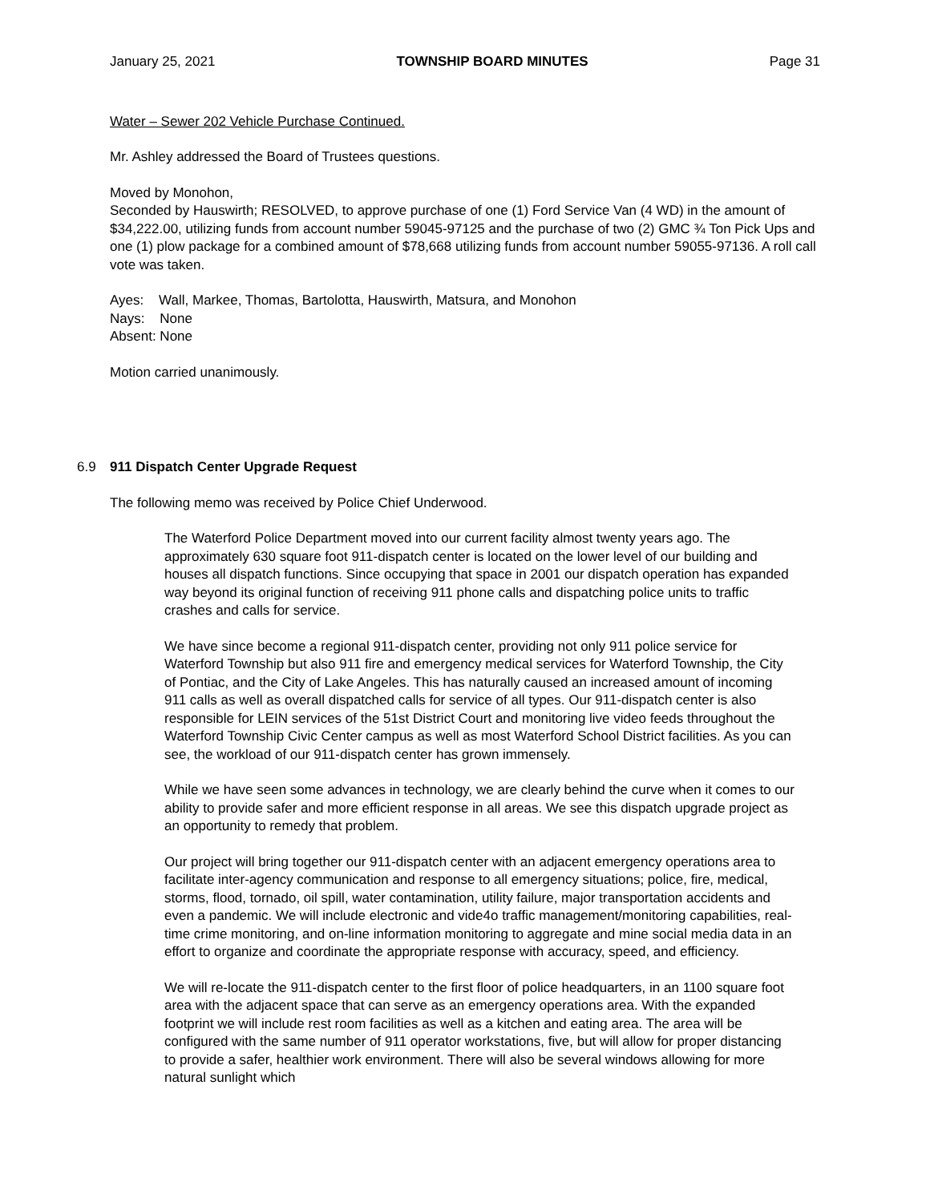January 25, 2021 TOWNSHIP BOARD MINUTES Page 31
Water – Sewer 202 Vehicle Purchase Continued.
Mr. Ashley addressed the Board of Trustees questions.
Moved by Monohon,
Seconded by Hauswirth; RESOLVED, to approve purchase of one (1) Ford Service Van (4 WD) in the amount of $34,222.00, utilizing funds from account number 59045-97125 and the purchase of two (2) GMC ¾ Ton Pick Ups and one (1) plow package for a combined amount of $78,668 utilizing funds from account number 59055-97136. A roll call vote was taken.
Ayes: Wall, Markee, Thomas, Bartolotta, Hauswirth, Matsura, and Monohon
Nays: None
Absent: None
Motion carried unanimously.
6.9 911 Dispatch Center Upgrade Request
The following memo was received by Police Chief Underwood.
The Waterford Police Department moved into our current facility almost twenty years ago. The approximately 630 square foot 911-dispatch center is located on the lower level of our building and houses all dispatch functions. Since occupying that space in 2001 our dispatch operation has expanded way beyond its original function of receiving 911 phone calls and dispatching police units to traffic crashes and calls for service.
We have since become a regional 911-dispatch center, providing not only 911 police service for Waterford Township but also 911 fire and emergency medical services for Waterford Township, the City of Pontiac, and the City of Lake Angeles. This has naturally caused an increased amount of incoming 911 calls as well as overall dispatched calls for service of all types. Our 911-dispatch center is also responsible for LEIN services of the 51st District Court and monitoring live video feeds throughout the Waterford Township Civic Center campus as well as most Waterford School District facilities. As you can see, the workload of our 911-dispatch center has grown immensely.
While we have seen some advances in technology, we are clearly behind the curve when it comes to our ability to provide safer and more efficient response in all areas. We see this dispatch upgrade project as an opportunity to remedy that problem.
Our project will bring together our 911-dispatch center with an adjacent emergency operations area to facilitate inter-agency communication and response to all emergency situations; police, fire, medical, storms, flood, tornado, oil spill, water contamination, utility failure, major transportation accidents and even a pandemic. We will include electronic and vide4o traffic management/monitoring capabilities, real-time crime monitoring, and on-line information monitoring to aggregate and mine social media data in an effort to organize and coordinate the appropriate response with accuracy, speed, and efficiency.
We will re-locate the 911-dispatch center to the first floor of police headquarters, in an 1100 square foot area with the adjacent space that can serve as an emergency operations area. With the expanded footprint we will include rest room facilities as well as a kitchen and eating area. The area will be configured with the same number of 911 operator workstations, five, but will allow for proper distancing to provide a safer, healthier work environment. There will also be several windows allowing for more natural sunlight which